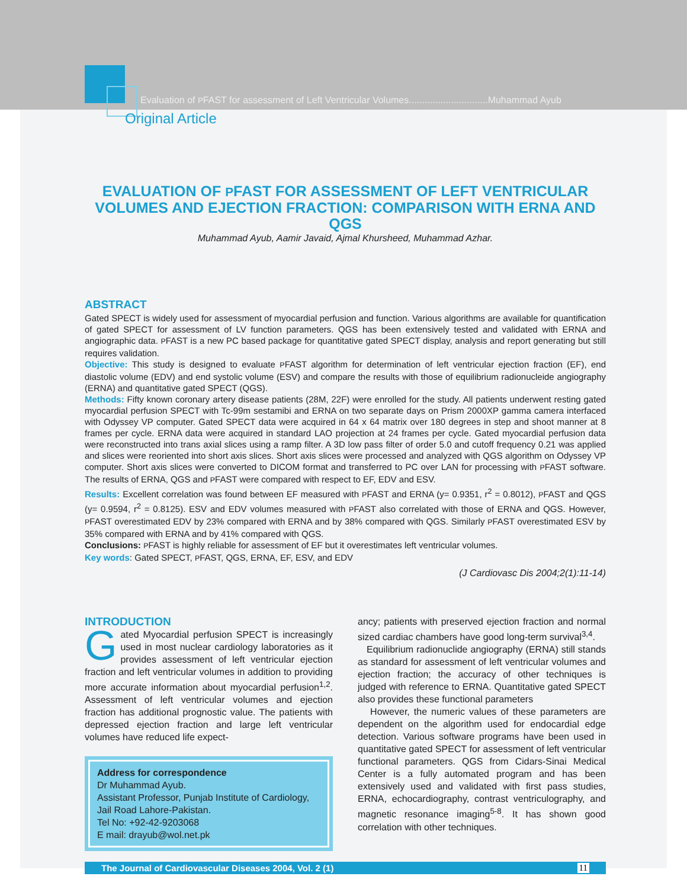Evaluation of PFAST for assessment of Left Ventricular Volumes..............................Muhammad Ayub
Original Article
EVALUATION OF PFAST FOR ASSESSMENT OF LEFT VENTRICULAR VOLUMES AND EJECTION FRACTION: COMPARISON WITH ERNA AND QGS
Muhammad Ayub, Aamir Javaid, Ajmal Khursheed, Muhammad Azhar.
ABSTRACT
Gated SPECT is widely used for assessment of myocardial perfusion and function. Various algorithms are available for quantification of gated SPECT for assessment of LV function parameters. QGS has been extensively tested and validated with ERNA and angiographic data. PFAST is a new PC based package for quantitative gated SPECT display, analysis and report generating but still requires validation.
Objective: This study is designed to evaluate PFAST algorithm for determination of left ventricular ejection fraction (EF), end diastolic volume (EDV) and end systolic volume (ESV) and compare the results with those of equilibrium radionucleide angiography (ERNA) and quantitative gated SPECT (QGS).
Methods: Fifty known coronary artery disease patients (28M, 22F) were enrolled for the study. All patients underwent resting gated myocardial perfusion SPECT with Tc-99m sestamibi and ERNA on two separate days on Prism 2000XP gamma camera interfaced with Odyssey VP computer. Gated SPECT data were acquired in 64 x 64 matrix over 180 degrees in step and shoot manner at 8 frames per cycle. ERNA data were acquired in standard LAO projection at 24 frames per cycle. Gated myocardial perfusion data were reconstructed into trans axial slices using a ramp filter. A 3D low pass filter of order 5.0 and cutoff frequency 0.21 was applied and slices were reoriented into short axis slices. Short axis slices were processed and analyzed with QGS algorithm on Odyssey VP computer. Short axis slices were converted to DICOM format and transferred to PC over LAN for processing with PFAST software. The results of ERNA, QGS and PFAST were compared with respect to EF, EDV and ESV.
Results: Excellent correlation was found between EF measured with PFAST and ERNA (y= 0.9351, r<sup>2</sup> = 0.8012), PFAST and QGS (y= 0.9594, r<sup>2</sup> = 0.8125). ESV and EDV volumes measured with PFAST also correlated with those of ERNA and QGS. However, PFAST overestimated EDV by 23% compared with ERNA and by 38% compared with QGS. Similarly PFAST overestimated ESV by 35% compared with ERNA and by 41% compared with QGS.
Conclusions: PFAST is highly reliable for assessment of EF but it overestimates left ventricular volumes.
Key words: Gated SPECT, PFAST, QGS, ERNA, EF, ESV, and EDV
(J Cardiovasc Dis 2004;2(1):11-14)
INTRODUCTION
Gated Myocardial perfusion SPECT is increasingly used in most nuclear cardiology laboratories as it provides assessment of left ventricular ejection fraction and left ventricular volumes in addition to providing more accurate information about myocardial perfusion<sup>1,2</sup>. Assessment of left ventricular volumes and ejection fraction has additional prognostic value. The patients with depressed ejection fraction and large left ventricular volumes have reduced life expect-
Address for correspondence
Dr Muhammad Ayub.
Assistant Professor, Punjab Institute of Cardiology, Jail Road Lahore-Pakistan.
Tel No: +92-42-9203068
E mail: drayub@wol.net.pk
ancy; patients with preserved ejection fraction and normal sized cardiac chambers have good long-term survival<sup>3,4</sup>.
Equilibrium radionuclide angiography (ERNA) still stands as standard for assessment of left ventricular volumes and ejection fraction; the accuracy of other techniques is judged with reference to ERNA. Quantitative gated SPECT also provides these functional parameters
However, the numeric values of these parameters are dependent on the algorithm used for endocardial edge detection. Various software programs have been used in quantitative gated SPECT for assessment of left ventricular functional parameters. QGS from Cidars-Sinai Medical Center is a fully automated program and has been extensively used and validated with first pass studies, ERNA, echocardiography, contrast ventriculography, and magnetic resonance imaging<sup>5-8</sup>. It has shown good correlation with other techniques.
The Journal of Cardiovascular Diseases 2004, Vol. 2 (1) 11